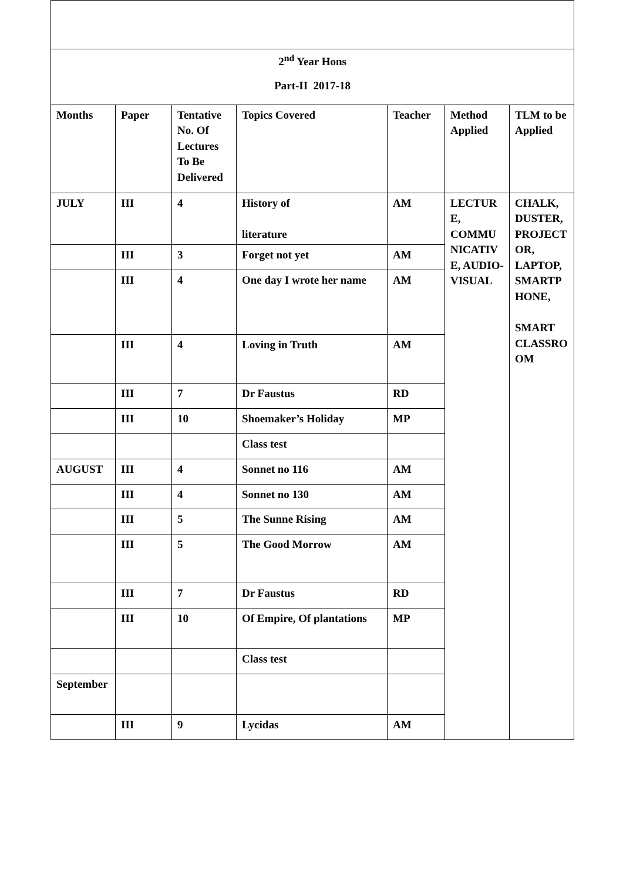| 2<sup>nd</sup> Year Hons Part-II 2017-18 | | | | | | |
| Months | Paper | Tentative No. Of Lectures To Be Delivered | Topics Covered | Teacher | Method Applied | TLM to be Applied |
| JULY | III | 4 | History of literature | AM | LECTURE, COMMUNICATIVE, AUDIO-VISUAL | CHALK, DUSTER, PROJECTOR, LAPTOP, SMARTPHONE, SMART CLASSROOM |
| | III | 3 | Forget not yet | AM | | |
| | III | 4 | One day I wrote her name | AM | | |
| | III | 4 | Loving in Truth | AM | | |
| | III | 7 | Dr Faustus | RD | | |
| | III | 10 | Shoemaker’s Holiday | MP | | |
| | | | Class test | | | |
| AUGUST | III | 4 | Sonnet no 116 | AM | | |
| | III | 4 | Sonnet no 130 | AM | | |
| | III | 5 | The Sunne Rising | AM | | |
| | III | 5 | The Good Morrow | AM | | |
| | III | 7 | Dr Faustus | RD | | |
| | III | 10 | Of Empire, Of plantations | MP | | |
| | | | Class test | | | |
| September | | | | | | |
| | III | 9 | Lycidas | AM | | |